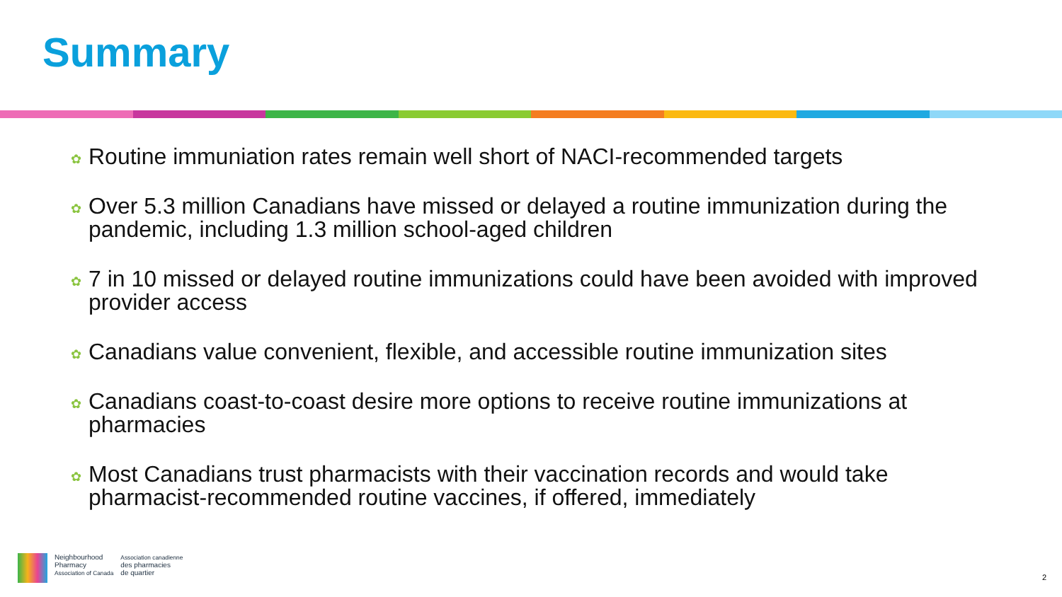Summary
✿ Routine immuniation rates remain well short of NACI-recommended targets
✿ Over 5.3 million Canadians have missed or delayed a routine immunization during the pandemic, including 1.3 million school-aged children
✿ 7 in 10 missed or delayed routine immunizations could have been avoided with improved provider access
✿ Canadians value convenient, flexible, and accessible routine immunization sites
✿ Canadians coast-to-coast desire more options to receive routine immunizations at pharmacies
✿ Most Canadians trust pharmacists with their vaccination records and would take pharmacist-recommended routine vaccines, if offered, immediately
Neighbourhood
Pharmacy
Association of Canada
Association canadienne
des pharmacies
de quartier
2